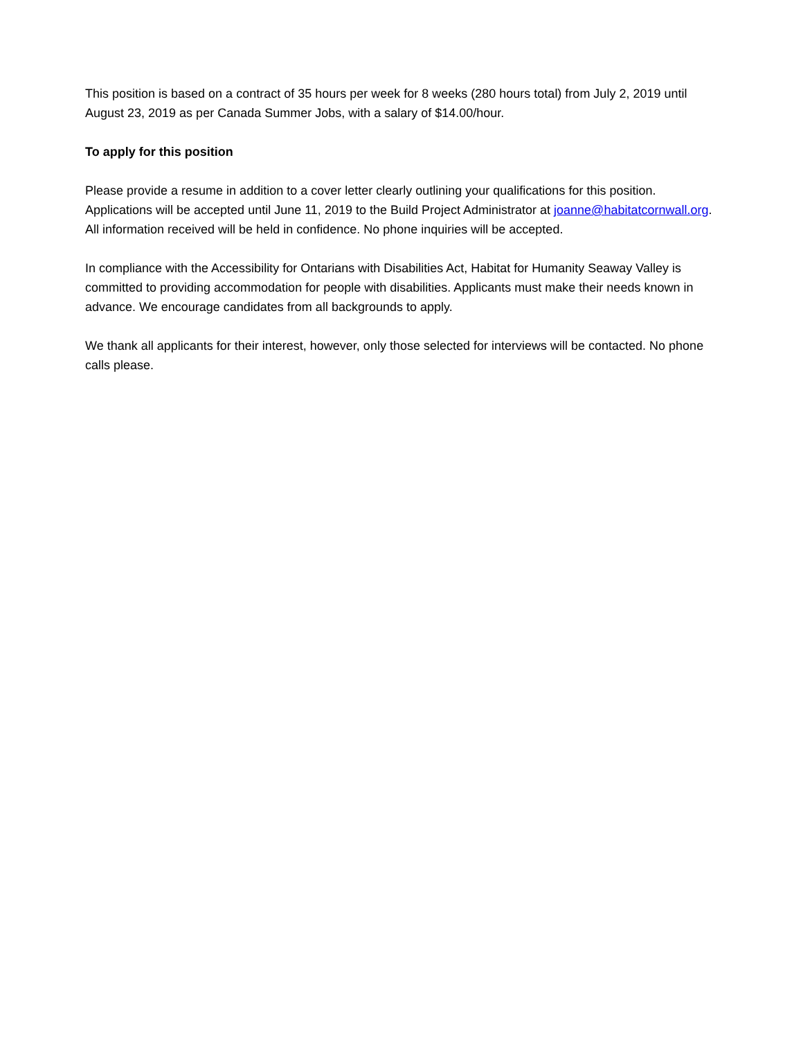This position is based on a contract of 35 hours per week for 8 weeks (280 hours total) from July 2, 2019 until August 23, 2019 as per Canada Summer Jobs, with a salary of $14.00/hour.
To apply for this position
Please provide a resume in addition to a cover letter clearly outlining your qualifications for this position. Applications will be accepted until June 11, 2019 to the Build Project Administrator at joanne@habitatcornwall.org. All information received will be held in confidence. No phone inquiries will be accepted.
In compliance with the Accessibility for Ontarians with Disabilities Act, Habitat for Humanity Seaway Valley is committed to providing accommodation for people with disabilities. Applicants must make their needs known in advance. We encourage candidates from all backgrounds to apply.
We thank all applicants for their interest, however, only those selected for interviews will be contacted. No phone calls please.